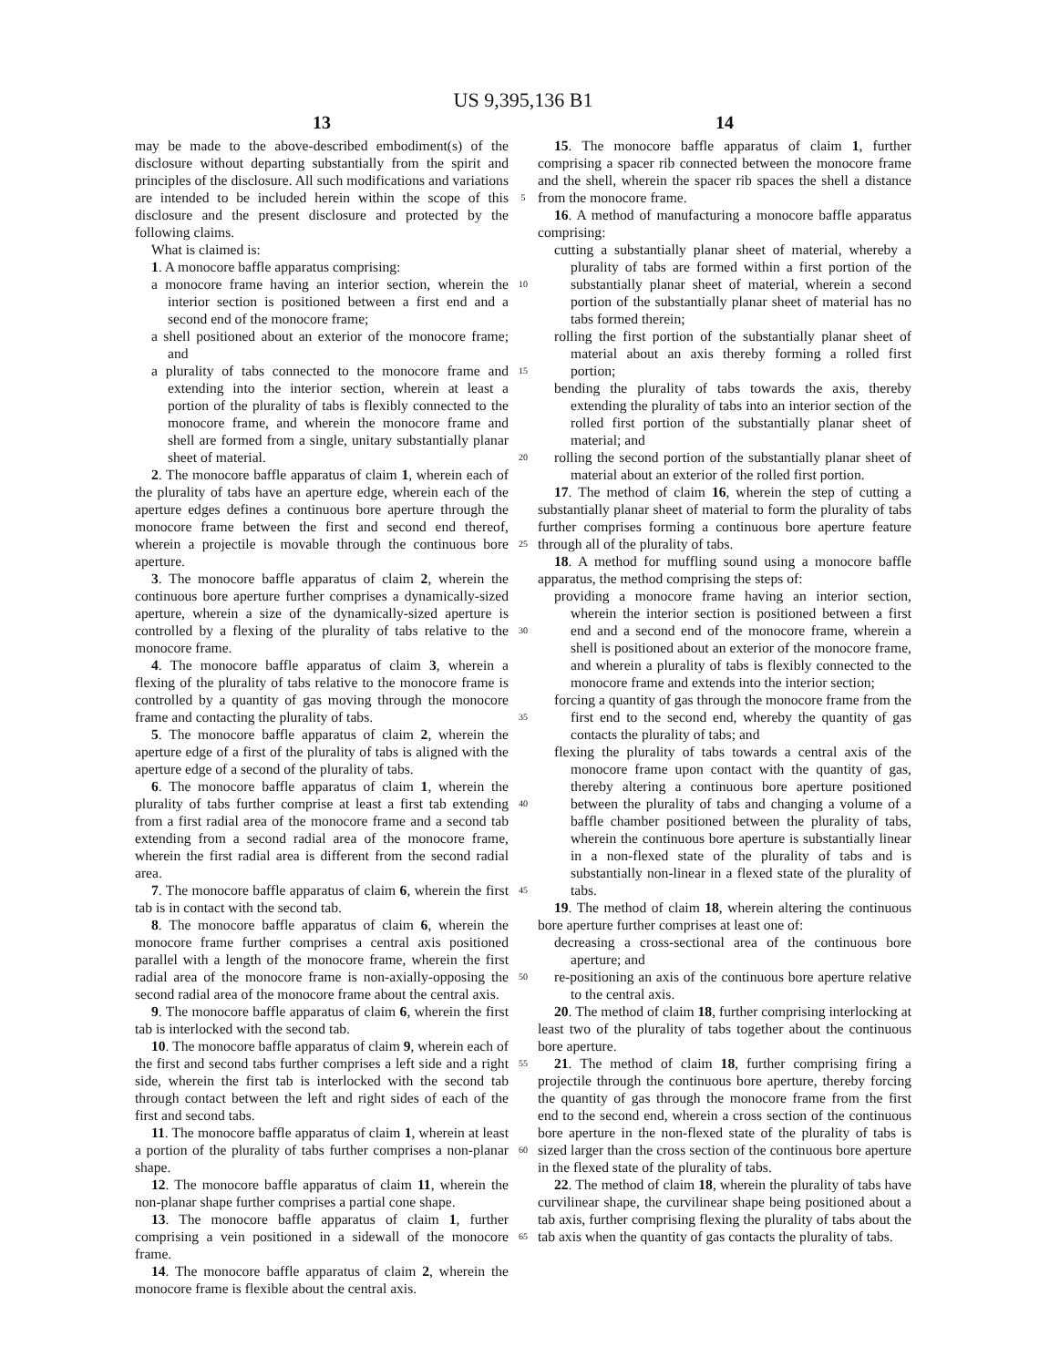US 9,395,136 B1
13
may be made to the above-described embodiment(s) of the disclosure without departing substantially from the spirit and principles of the disclosure. All such modifications and variations are intended to be included herein within the scope of this disclosure and the present disclosure and protected by the following claims.
What is claimed is:
1. A monocore baffle apparatus comprising:
a monocore frame having an interior section, wherein the interior section is positioned between a first end and a second end of the monocore frame;
a shell positioned about an exterior of the monocore frame; and
a plurality of tabs connected to the monocore frame and extending into the interior section, wherein at least a portion of the plurality of tabs is flexibly connected to the monocore frame, and wherein the monocore frame and shell are formed from a single, unitary substantially planar sheet of material.
2. The monocore baffle apparatus of claim 1, wherein each of the plurality of tabs have an aperture edge, wherein each of the aperture edges defines a continuous bore aperture through the monocore frame between the first and second end thereof, wherein a projectile is movable through the continuous bore aperture.
3. The monocore baffle apparatus of claim 2, wherein the continuous bore aperture further comprises a dynamically-sized aperture, wherein a size of the dynamically-sized aperture is controlled by a flexing of the plurality of tabs relative to the monocore frame.
4. The monocore baffle apparatus of claim 3, wherein a flexing of the plurality of tabs relative to the monocore frame is controlled by a quantity of gas moving through the monocore frame and contacting the plurality of tabs.
5. The monocore baffle apparatus of claim 2, wherein the aperture edge of a first of the plurality of tabs is aligned with the aperture edge of a second of the plurality of tabs.
6. The monocore baffle apparatus of claim 1, wherein the plurality of tabs further comprise at least a first tab extending from a first radial area of the monocore frame and a second tab extending from a second radial area of the monocore frame, wherein the first radial area is different from the second radial area.
7. The monocore baffle apparatus of claim 6, wherein the first tab is in contact with the second tab.
8. The monocore baffle apparatus of claim 6, wherein the monocore frame further comprises a central axis positioned parallel with a length of the monocore frame, wherein the first radial area of the monocore frame is non-axially-opposing the second radial area of the monocore frame about the central axis.
9. The monocore baffle apparatus of claim 6, wherein the first tab is interlocked with the second tab.
10. The monocore baffle apparatus of claim 9, wherein each of the first and second tabs further comprises a left side and a right side, wherein the first tab is interlocked with the second tab through contact between the left and right sides of each of the first and second tabs.
11. The monocore baffle apparatus of claim 1, wherein at least a portion of the plurality of tabs further comprises a non-planar shape.
12. The monocore baffle apparatus of claim 11, wherein the non-planar shape further comprises a partial cone shape.
13. The monocore baffle apparatus of claim 1, further comprising a vein positioned in a sidewall of the monocore frame.
14. The monocore baffle apparatus of claim 2, wherein the monocore frame is flexible about the central axis.
5
10
15
20
25
30
35
40
45
50
55
60
65
14
15. The monocore baffle apparatus of claim 1, further comprising a spacer rib connected between the monocore frame and the shell, wherein the spacer rib spaces the shell a distance from the monocore frame.
16. A method of manufacturing a monocore baffle apparatus comprising:
cutting a substantially planar sheet of material, whereby a plurality of tabs are formed within a first portion of the substantially planar sheet of material, wherein a second portion of the substantially planar sheet of material has no tabs formed therein;
rolling the first portion of the substantially planar sheet of material about an axis thereby forming a rolled first portion;
bending the plurality of tabs towards the axis, thereby extending the plurality of tabs into an interior section of the rolled first portion of the substantially planar sheet of material; and
rolling the second portion of the substantially planar sheet of material about an exterior of the rolled first portion.
17. The method of claim 16, wherein the step of cutting a substantially planar sheet of material to form the plurality of tabs further comprises forming a continuous bore aperture feature through all of the plurality of tabs.
18. A method for muffling sound using a monocore baffle apparatus, the method comprising the steps of:
providing a monocore frame having an interior section, wherein the interior section is positioned between a first end and a second end of the monocore frame, wherein a shell is positioned about an exterior of the monocore frame, and wherein a plurality of tabs is flexibly connected to the monocore frame and extends into the interior section;
forcing a quantity of gas through the monocore frame from the first end to the second end, whereby the quantity of gas contacts the plurality of tabs; and
flexing the plurality of tabs towards a central axis of the monocore frame upon contact with the quantity of gas, thereby altering a continuous bore aperture positioned between the plurality of tabs and changing a volume of a baffle chamber positioned between the plurality of tabs, wherein the continuous bore aperture is substantially linear in a non-flexed state of the plurality of tabs and is substantially non-linear in a flexed state of the plurality of tabs.
19. The method of claim 18, wherein altering the continuous bore aperture further comprises at least one of:
decreasing a cross-sectional area of the continuous bore aperture; and
re-positioning an axis of the continuous bore aperture relative to the central axis.
20. The method of claim 18, further comprising interlocking at least two of the plurality of tabs together about the continuous bore aperture.
21. The method of claim 18, further comprising firing a projectile through the continuous bore aperture, thereby forcing the quantity of gas through the monocore frame from the first end to the second end, wherein a cross section of the continuous bore aperture in the non-flexed state of the plurality of tabs is sized larger than the cross section of the continuous bore aperture in the flexed state of the plurality of tabs.
22. The method of claim 18, wherein the plurality of tabs have curvilinear shape, the curvilinear shape being positioned about a tab axis, further comprising flexing the plurality of tabs about the tab axis when the quantity of gas contacts the plurality of tabs.